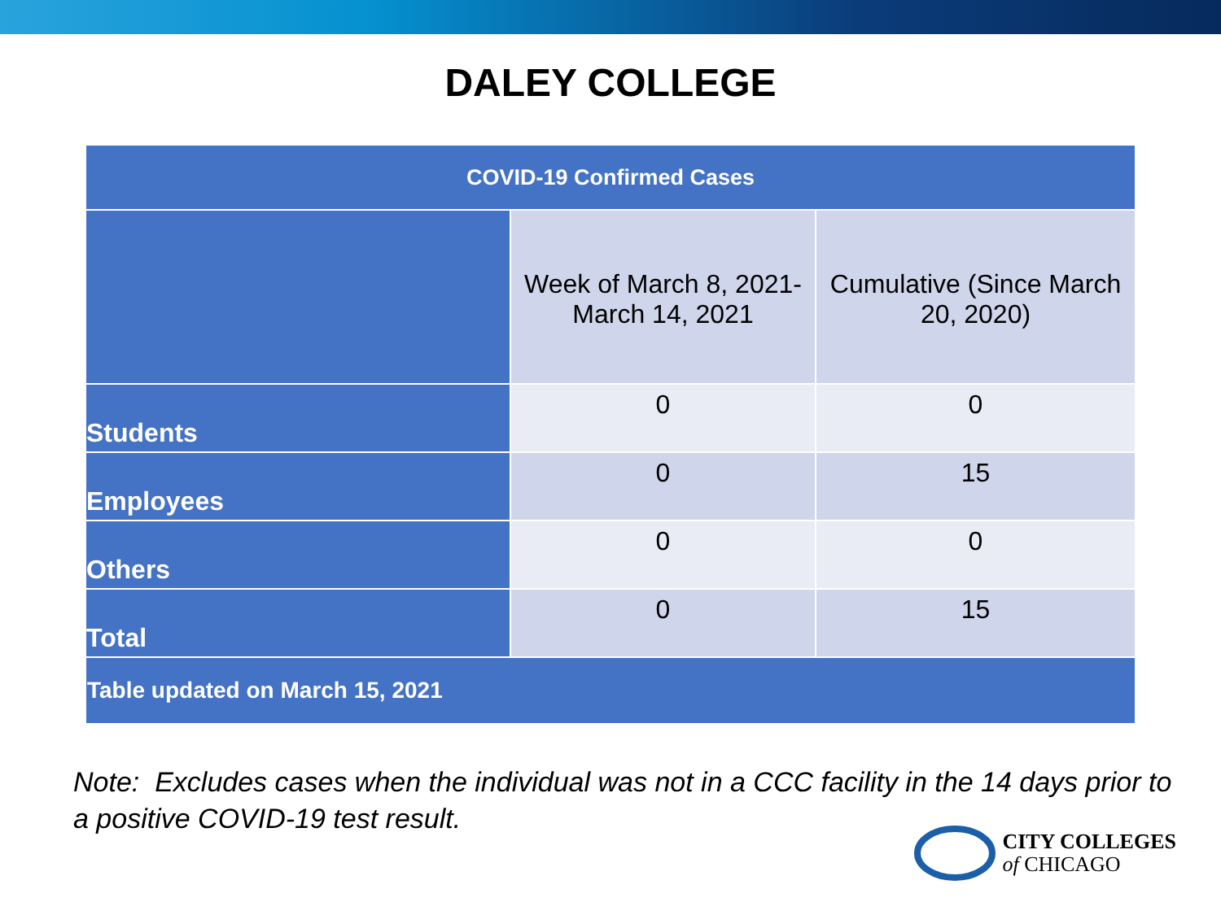DALEY COLLEGE
| COVID-19 Confirmed Cases | | |
| --- | --- | --- |
| | Week of March 8, 2021- March 14, 2021 | Cumulative (Since March 20, 2020) |
| Students | 0 | 0 |
| Employees | 0 | 15 |
| Others | 0 | 0 |
| Total | 0 | 15 |
| Table updated on March 15, 2021 | | |
Note: Excludes cases when the individual was not in a CCC facility in the 14 days prior to a positive COVID-19 test result.
CITY COLLEGES
of CHICAGO